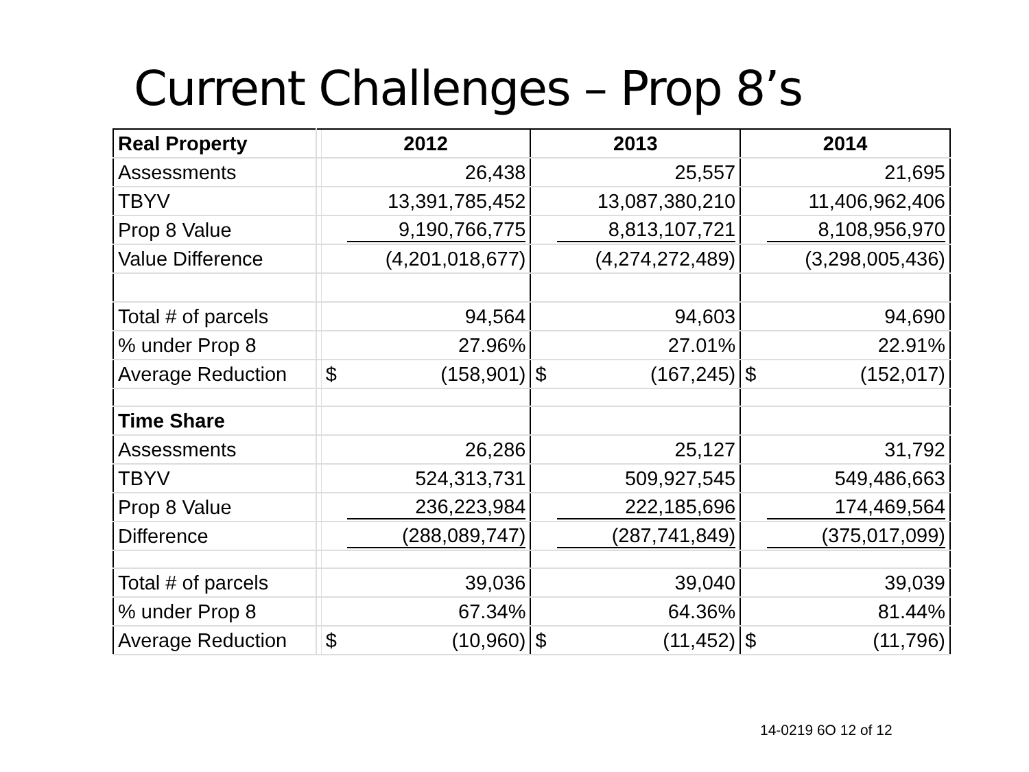Current Challenges – Prop 8’s
| Real Property | | 2012 | 2013 | 2014 |
| Assessments | | 26,438 | 25,557 | 21,695 |
| TBYV | | 13,391,785,452 | 13,087,380,210 | 11,406,962,406 |
| Prop 8 Value | | 9,190,766,775 | 8,813,107,721 | 8,108,956,970 |
| Value Difference | | (4,201,018,677) | (4,274,272,489) | (3,298,005,436) |
| Total # of parcels | | 94,564 | 94,603 | 94,690 |
| % under Prop 8 | | 27.96% | 27.01% | 22.91% |
| Average Reduction | | $ (158,901) | $ (167,245) | $ (152,017) |
| Time Share | | | | |
| Assessments | | 26,286 | 25,127 | 31,792 |
| TBYV | | 524,313,731 | 509,927,545 | 549,486,663 |
| Prop 8 Value | | 236,223,984 | 222,185,696 | 174,469,564 |
| Difference | | (288,089,747) | (287,741,849) | (375,017,099) |
| Total # of parcels | | 39,036 | 39,040 | 39,039 |
| % under Prop 8 | | 67.34% | 64.36% | 81.44% |
| Average Reduction | | $ (10,960) | $ (11,452) | $ (11,796) |
14-0219 6O 12 of 12